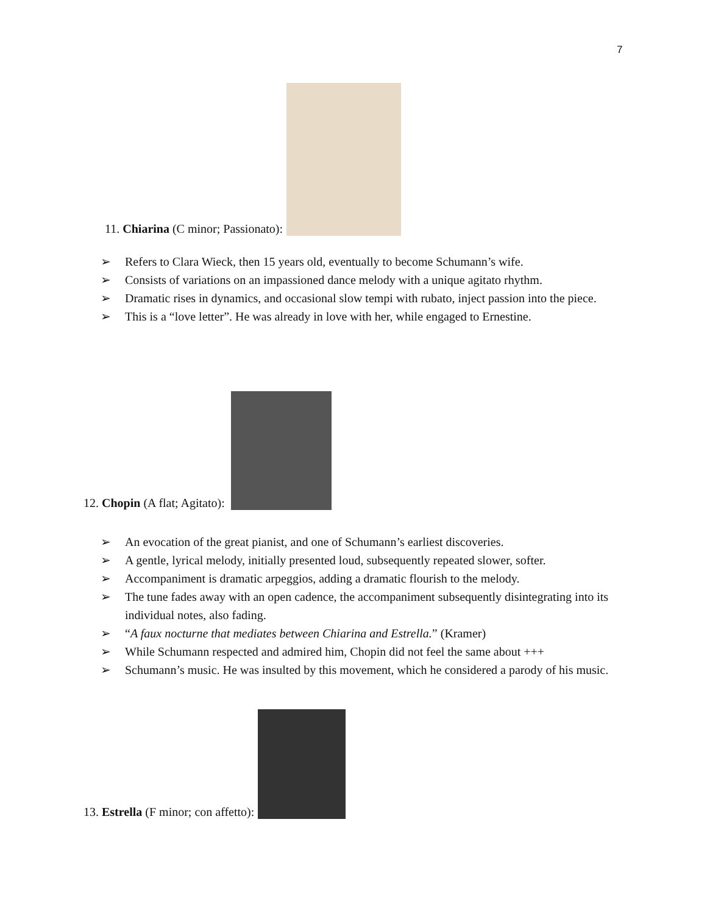7
11. Chiarina (C minor; Passionato):
➢ Refers to Clara Wieck, then 15 years old, eventually to become Schumann’s wife.
➢ Consists of variations on an impassioned dance melody with a unique agitato rhythm.
➢ Dramatic rises in dynamics, and occasional slow tempi with rubato, inject passion into the piece.
➢ This is a “love letter”. He was already in love with her, while engaged to Ernestine.
12. Chopin (A flat; Agitato):
➢ An evocation of the great pianist, and one of Schumann’s earliest discoveries.
➢ A gentle, lyrical melody, initially presented loud, subsequently repeated slower, softer.
➢ Accompaniment is dramatic arpeggios, adding a dramatic flourish to the melody.
➢ The tune fades away with an open cadence, the accompaniment subsequently disintegrating into its individual notes, also fading.
➢ “A faux nocturne that mediates between Chiarina and Estrella.” (Kramer)
➢ While Schumann respected and admired him, Chopin did not feel the same about +++
➢ Schumann’s music. He was insulted by this movement, which he considered a parody of his music.
13. Estrella (F minor; con affetto):